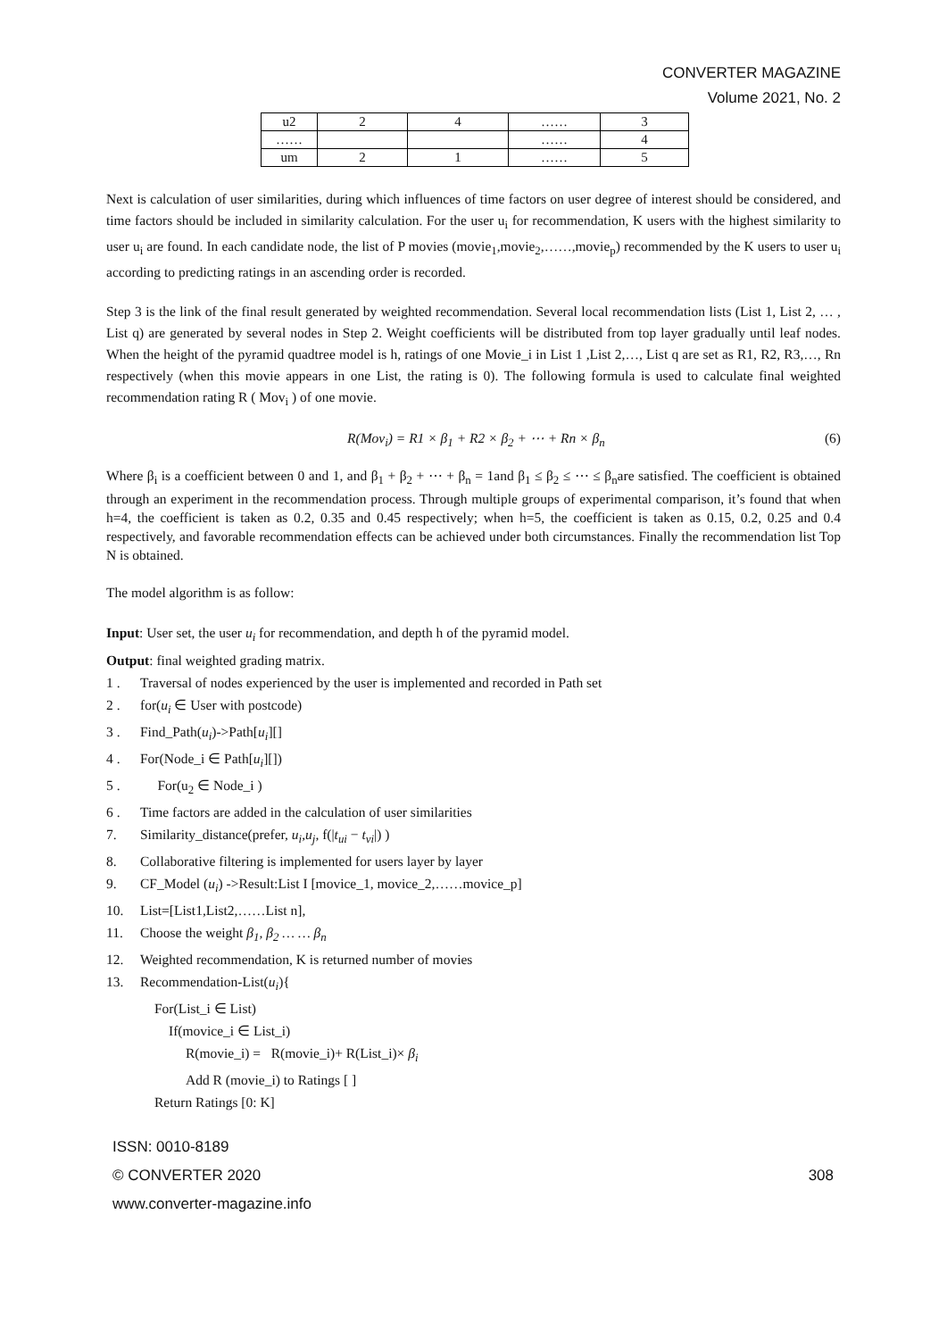CONVERTER MAGAZINE
Volume 2021, No. 2
| u2 | 2 | 4 | …… | 3 |
| …… | | | …… | 4 |
| um | 2 | 1 | …… | 5 |
Next is calculation of user similarities, during which influences of time factors on user degree of interest should be considered, and time factors should be included in similarity calculation. For the user u<sub>i</sub> for recommendation, K users with the highest similarity to user u<sub>i</sub> are found. In each candidate node, the list of P movies (movie<sub>1</sub>,movie<sub>2</sub>,……,movie<sub>p</sub>) recommended by the K users to user u<sub>i</sub> according to predicting ratings in an ascending order is recorded.
Step 3 is the link of the final result generated by weighted recommendation. Several local recommendation lists (List 1, List 2, … , List q) are generated by several nodes in Step 2. Weight coefficients will be distributed from top layer gradually until leaf nodes. When the height of the pyramid quadtree model is h, ratings of one Movie_i in List 1 ,List 2,…, List q are set as R1, R2, R3,…, Rn respectively (when this movie appears in one List, the rating is 0). The following formula is used to calculate final weighted recommendation rating R ( Mov<sub>i</sub> ) of one movie.
R(Mov<sub>i</sub>) = R1 × β<sub>1</sub> + R2 × β<sub>2</sub> + ⋯ + Rn × β<sub>n</sub> (6)
Where β<sub>i</sub> is a coefficient between 0 and 1, and β<sub>1</sub> + β<sub>2</sub> + ⋯ + β<sub>n</sub> = 1and β<sub>1</sub> ≤ β<sub>2</sub> ≤ ⋯ ≤ β<sub>n</sub>are satisfied. The coefficient is obtained through an experiment in the recommendation process. Through multiple groups of experimental comparison, it’s found that when h=4, the coefficient is taken as 0.2, 0.35 and 0.45 respectively; when h=5, the coefficient is taken as 0.15, 0.2, 0.25 and 0.4 respectively, and favorable recommendation effects can be achieved under both circumstances. Finally the recommendation list Top N is obtained.
The model algorithm is as follow:
Input: User set, the user u<sub>i</sub> for recommendation, and depth h of the pyramid model.
Output: final weighted grading matrix.
1 . Traversal of nodes experienced by the user is implemented and recorded in Path set
2 . for(u<sub>i</sub> ∈ User with postcode)
3 . Find_Path(u<sub>i</sub>)->Path[u<sub>i</sub>][]
4 . For(Node_i ∈ Path[u<sub>i</sub>][])
5 . For(u<sub>2</sub> ∈ Node_i )
6 . Time factors are added in the calculation of user similarities
7. Similarity_distance(prefer, u<sub>i</sub>,u<sub>j</sub>, f(|t<sub>ui</sub> − t<sub>vi</sub>|) )
8. Collaborative filtering is implemented for users layer by layer
9. CF_Model (u<sub>i</sub>) ->Result:List I [movice_1, movice_2,……movice_p]
10. List=[List1,List2,……List n],
11. Choose the weight β<sub>1</sub>, β<sub>2</sub> … … β<sub>n</sub>
12. Weighted recommendation, K is returned number of movies
13. Recommendation-List(u<sub>i</sub>){
For(List_i ∈ List)
If(movice_i ∈ List_i)
R(movie_i) = R(movie_i)+ R(List_i)× β<sub>i</sub>
Add R (movie_i) to Ratings [ ]
Return Ratings [0: K]
ISSN: 0010-8189
© CONVERTER 2020 308
www.converter-magazine.info